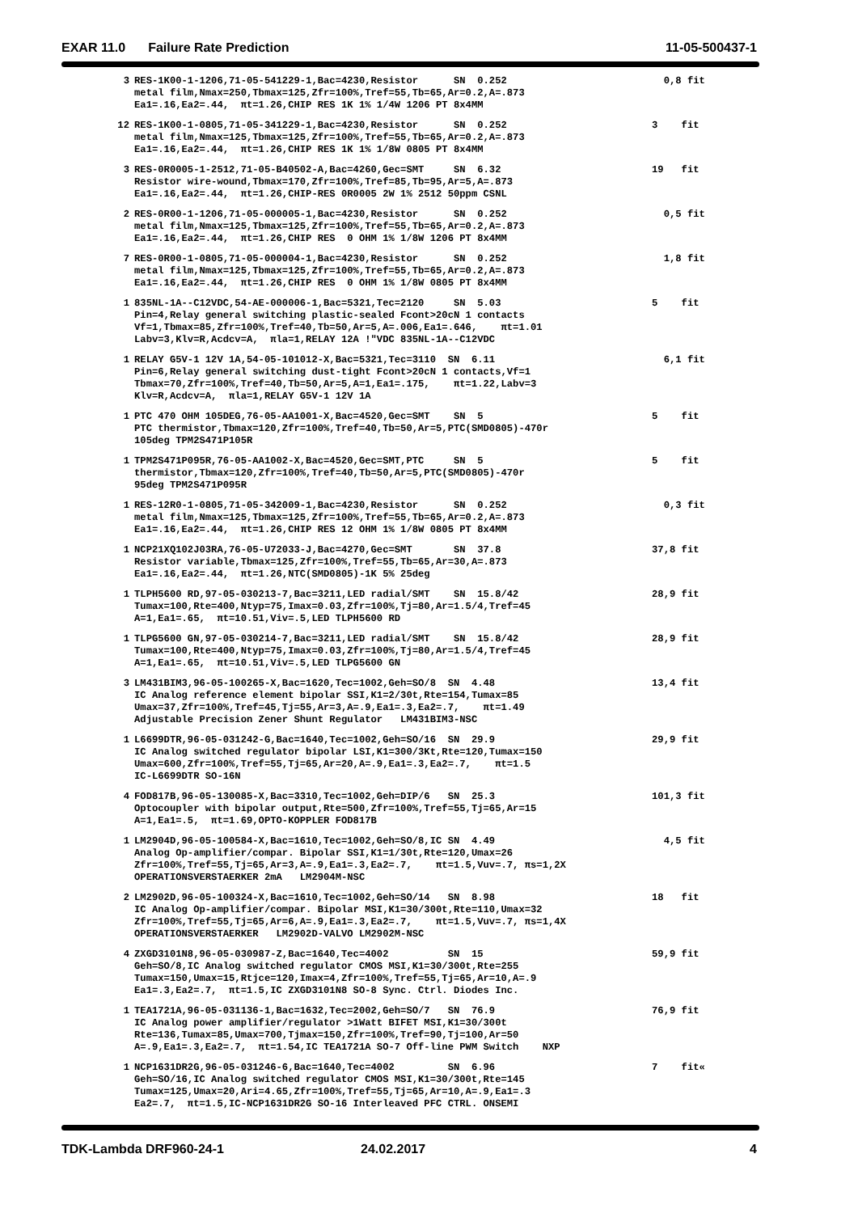EXAR 11.0 Failure Rate Prediction 11-05-500437-1
| 3 | RES-1K00-1-1206,71-05-541229-1,Bac=4230,Resistor SN 0.252 metal film,Nmax=250,Tbmax=125,Zfr=100%,Tref=55,Tb=65,Ar=0.2,A=.873 Ea1=.16,Ea2=.44, πt=1.26,CHIP RES 1K 1% 1/4W 1206 PT 8x4MM | 0,8 fit |
| 12 | RES-1K00-1-0805,71-05-341229-1,Bac=4230,Resistor SN 0.252 metal film,Nmax=125,Tbmax=125,Zfr=100%,Tref=55,Tb=65,Ar=0.2,A=.873 Ea1=.16,Ea2=.44, πt=1.26,CHIP RES 1K 1% 1/8W 0805 PT 8x4MM | 3 fit |
| 3 | RES-0R0005-1-2512,71-05-B40502-A,Bac=4260,Gec=SMT SN 6.32 Resistor wire-wound,Tbmax=170,Zfr=100%,Tref=85,Tb=95,Ar=5,A=.873 Ea1=.16,Ea2=.44, πt=1.26,CHIP-RES 0R0005 2W 1% 2512 50ppm CSNL | 19 fit |
| 2 | RES-0R00-1-1206,71-05-000005-1,Bac=4230,Resistor SN 0.252 metal film,Nmax=125,Tbmax=125,Zfr=100%,Tref=55,Tb=65,Ar=0.2,A=.873 Ea1=.16,Ea2=.44, πt=1.26,CHIP RES 0 OHM 1% 1/8W 1206 PT 8x4MM | 0,5 fit |
| 7 | RES-0R00-1-0805,71-05-000004-1,Bac=4230,Resistor SN 0.252 metal film,Nmax=125,Tbmax=125,Zfr=100%,Tref=55,Tb=65,Ar=0.2,A=.873 Ea1=.16,Ea2=.44, πt=1.26,CHIP RES 0 OHM 1% 1/8W 0805 PT 8x4MM | 1,8 fit |
| 1 | 835NL-1A--C12VDC,54-AE-000006-1,Bac=5321,Tec=2120 SN 5.03 Pin=4,Relay general switching plastic-sealed Fcont>20cN 1 contacts Vf=1,Tbmax=85,Zfr=100%,Tref=40,Tb=50,Ar=5,A=.006,Ea1=.646, πt=1.01 Labv=3,Klv=R,Acdcv=A, πla=1,RELAY 12A !"VDC 835NL-1A--C12VDC | 5 fit |
| 1 | RELAY G5V-1 12V 1A,54-05-101012-X,Bac=5321,Tec=3110 SN 6.11 Pin=6,Relay general switching dust-tight Fcont>20cN 1 contacts,Vf=1 Tbmax=70,Zfr=100%,Tref=40,Tb=50,Ar=5,A=1,Ea1=.175, πt=1.22,Labv=3 Klv=R,Acdcv=A, πla=1,RELAY G5V-1 12V 1A | 6,1 fit |
| 1 | PTC 470 OHM 105DEG,76-05-AA1001-X,Bac=4520,Gec=SMT SN 5 PTC thermistor,Tbmax=120,Zfr=100%,Tref=40,Tb=50,Ar=5,PTC(SMD0805)-470r 105deg TPM2S471P105R | 5 fit |
| 1 | TPM2S471P095R,76-05-AA1002-X,Bac=4520,Gec=SMT,PTC SN 5 thermistor,Tbmax=120,Zfr=100%,Tref=40,Tb=50,Ar=5,PTC(SMD0805)-470r 95deg TPM2S471P095R | 5 fit |
| 1 | RES-12R0-1-0805,71-05-342009-1,Bac=4230,Resistor SN 0.252 metal film,Nmax=125,Tbmax=125,Zfr=100%,Tref=55,Tb=65,Ar=0.2,A=.873 Ea1=.16,Ea2=.44, πt=1.26,CHIP RES 12 OHM 1% 1/8W 0805 PT 8x4MM | 0,3 fit |
| 1 | NCP21XQ102J03RA,76-05-U72033-J,Bac=4270,Gec=SMT SN 37.8 Resistor variable,Tbmax=125,Zfr=100%,Tref=55,Tb=65,Ar=30,A=.873 Ea1=.16,Ea2=.44, πt=1.26,NTC(SMD0805)-1K 5% 25deg | 37,8 fit |
| 1 | TLPH5600 RD,97-05-030213-7,Bac=3211,LED radial/SMT SN 15.8/42 Tumax=100,Rte=400,Ntyp=75,Imax=0.03,Zfr=100%,Tj=80,Ar=1.5/4,Tref=45 A=1,Ea1=.65, πt=10.51,Viv=.5,LED TLPH5600 RD | 28,9 fit |
| 1 | TLPG5600 GN,97-05-030214-7,Bac=3211,LED radial/SMT SN 15.8/42 Tumax=100,Rte=400,Ntyp=75,Imax=0.03,Zfr=100%,Tj=80,Ar=1.5/4,Tref=45 A=1,Ea1=.65, πt=10.51,Viv=.5,LED TLPG5600 GN | 28,9 fit |
| 3 | LM431BIM3,96-05-100265-X,Bac=1620,Tec=1002,Geh=SO/8 SN 4.48 IC Analog reference element bipolar SSI,K1=2/30t,Rte=154,Tumax=85 Umax=37,Zfr=100%,Tref=45,Tj=55,Ar=3,A=.9,Ea1=.3,Ea2=.7, πt=1.49 Adjustable Precision Zener Shunt Regulator LM431BIM3-NSC | 13,4 fit |
| 1 | L6699DTR,96-05-031242-G,Bac=1640,Tec=1002,Geh=SO/16 SN 29.9 IC Analog switched regulator bipolar LSI,K1=300/3Kt,Rte=120,Tumax=150 Umax=600,Zfr=100%,Tref=55,Tj=65,Ar=20,A=.9,Ea1=.3,Ea2=.7, πt=1.5 IC-L6699DTR SO-16N | 29,9 fit |
| 4 | FOD817B,96-05-130085-X,Bac=3310,Tec=1002,Geh=DIP/6 SN 25.3 Optocoupler with bipolar output,Rte=500,Zfr=100%,Tref=55,Tj=65,Ar=15 A=1,Ea1=.5, πt=1.69,OPTO-KOPPLER FOD817B | 101,3 fit |
| 1 | LM2904D,96-05-100584-X,Bac=1610,Tec=1002,Geh=SO/8,IC SN 4.49 Analog Op-amplifier/compar. Bipolar SSI,K1=1/30t,Rte=120,Umax=26 Zfr=100%,Tref=55,Tj=65,Ar=3,A=.9,Ea1=.3,Ea2=.7, πt=1.5,Vuv=.7, πs=1,2X OPERATIONSVERSTAERKER 2mA LM2904M-NSC | 4,5 fit |
| 2 | LM2902D,96-05-100324-X,Bac=1610,Tec=1002,Geh=SO/14 SN 8.98 IC Analog Op-amplifier/compar. Bipolar MSI,K1=30/300t,Rte=110,Umax=32 Zfr=100%,Tref=55,Tj=65,Ar=6,A=.9,Ea1=.3,Ea2=.7, πt=1.5,Vuv=.7, πs=1,4X OPERATIONSVERSTAERKER LM2902D-VALVO LM2902M-NSC | 18 fit |
| 4 | ZXGD3101N8,96-05-030987-Z,Bac=1640,Tec=4002 SN 15 Geh=SO/8,IC Analog switched regulator CMOS MSI,K1=30/300t,Rte=255 Tumax=150,Umax=15,Rtjce=120,Imax=4,Zfr=100%,Tref=55,Tj=65,Ar=10,A=.9 Ea1=.3,Ea2=.7, πt=1.5,IC ZXGD3101N8 SO-8 Sync. Ctrl. Diodes Inc. | 59,9 fit |
| 1 | TEA1721A,96-05-031136-1,Bac=1632,Tec=2002,Geh=SO/7 SN 76.9 IC Analog power amplifier/regulator >1Watt BIFET MSI,K1=30/300t Rte=136,Tumax=85,Umax=700,Tjmax=150,Zfr=100%,Tref=90,Tj=100,Ar=50 A=.9,Ea1=.3,Ea2=.7, πt=1.54,IC TEA1721A SO-7 Off-line PWM Switch NXP | 76,9 fit |
| 1 | NCP1631DR2G,96-05-031246-6,Bac=1640,Tec=4002 SN 6.96 Geh=SO/16,IC Analog switched regulator CMOS MSI,K1=30/300t,Rte=145 Tumax=125,Umax=20,Ari=4.65,Zfr=100%,Tref=55,Tj=65,Ar=10,A=.9,Ea1=.3 Ea2=.7, πt=1.5,IC-NCP1631DR2G SO-16 Interleaved PFC CTRL. ONSEMI | 7 fit« |
TDK-Lambda DRF960-24-1 24.02.2017 4